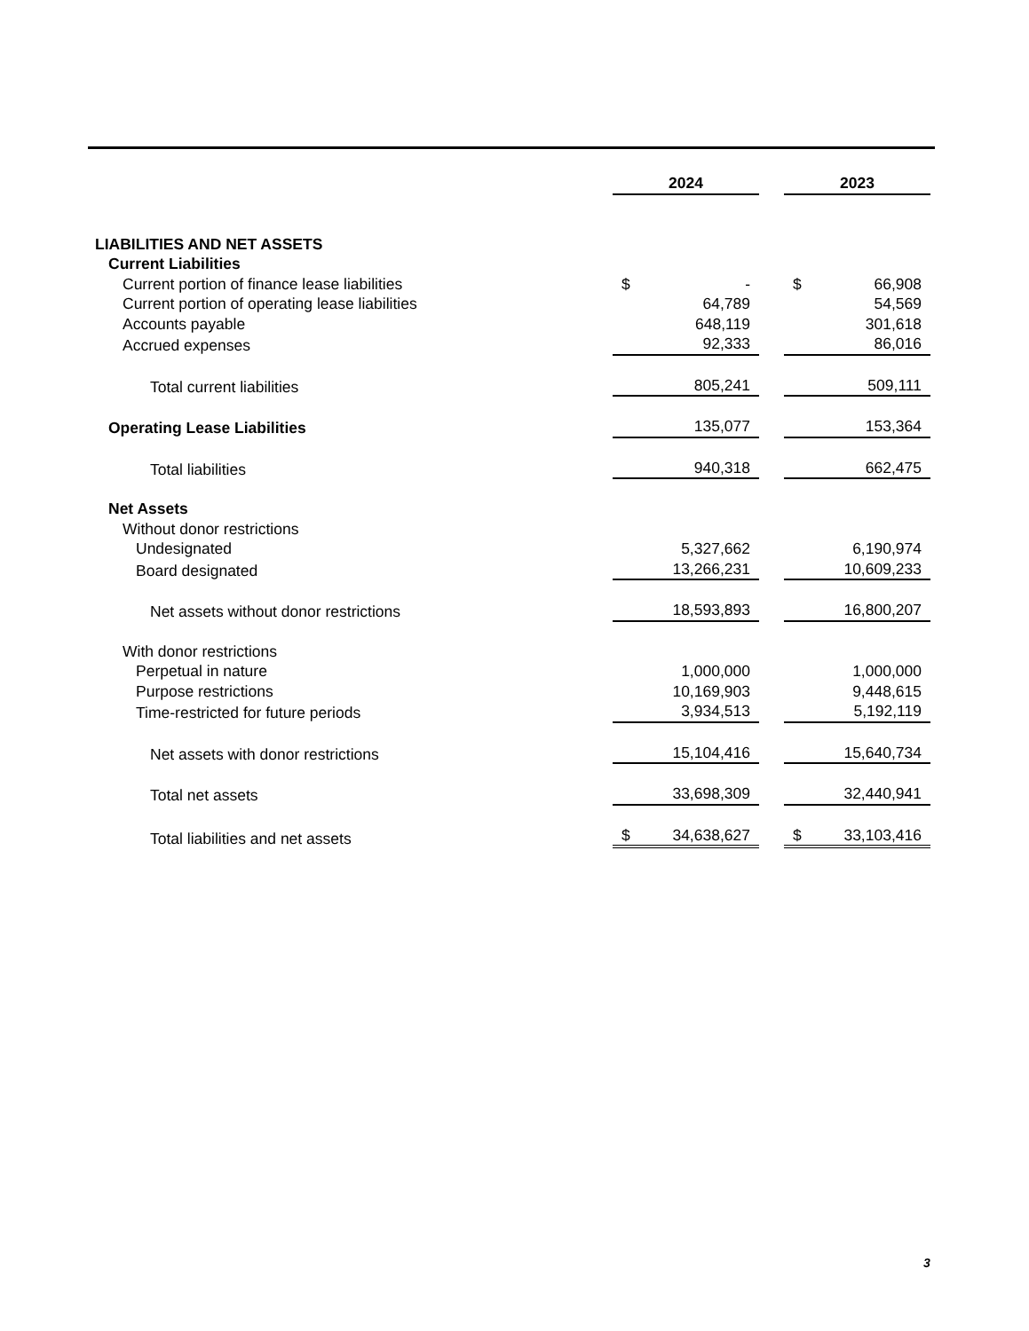| | 2024 | | 2023 |
| LIABILITIES AND NET ASSETS | | | |
| Current Liabilities | | | |
| Current portion of finance lease liabilities | $ - | | $ 66,908 |
| Current portion of operating lease liabilities | 64,789 | | 54,569 |
| Accounts payable | 648,119 | | 301,618 |
| Accrued expenses | 92,333 | | 86,016 |
| Total current liabilities | 805,241 | | 509,111 |
| Operating Lease Liabilities | 135,077 | | 153,364 |
| Total liabilities | 940,318 | | 662,475 |
| Net Assets | | | |
| Without donor restrictions | | | |
| Undesignated | 5,327,662 | | 6,190,974 |
| Board designated | 13,266,231 | | 10,609,233 |
| Net assets without donor restrictions | 18,593,893 | | 16,800,207 |
| With donor restrictions | | | |
| Perpetual in nature | 1,000,000 | | 1,000,000 |
| Purpose restrictions | 10,169,903 | | 9,448,615 |
| Time-restricted for future periods | 3,934,513 | | 5,192,119 |
| Net assets with donor restrictions | 15,104,416 | | 15,640,734 |
| Total net assets | 33,698,309 | | 32,440,941 |
| Total liabilities and net assets | $ 34,638,627 | | $ 33,103,416 |
3